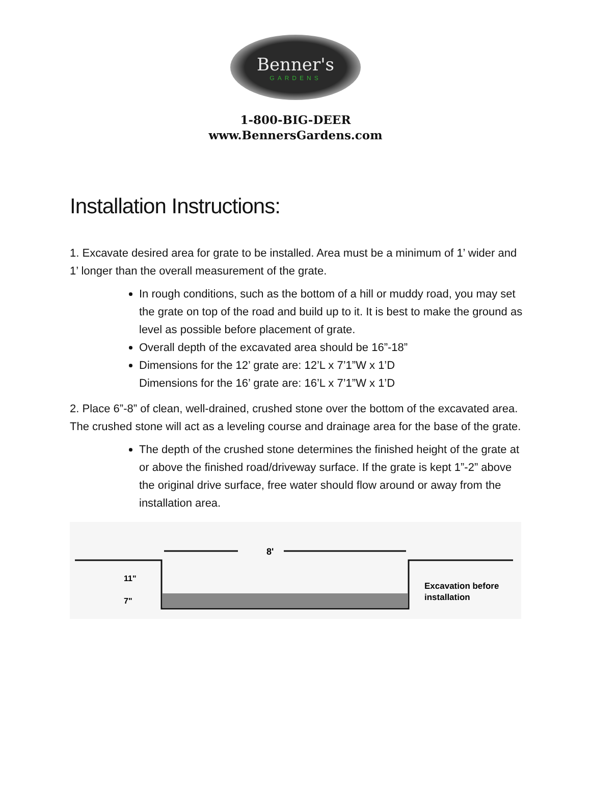Benner's
GARDENS
1-800-BIG-DEER
www.BennersGardens.com
Installation Instructions:
1. Excavate desired area for grate to be installed. Area must be a minimum of 1’ wider and 1’ longer than the overall measurement of the grate.
In rough conditions, such as the bottom of a hill or muddy road, you may set the grate on top of the road and build up to it. It is best to make the ground as level as possible before placement of grate.
Overall depth of the excavated area should be 16”-18”
Dimensions for the 12’ grate are: 12’L x 7’1”W x 1’D
Dimensions for the 16’ grate are: 16’L x 7’1”W x 1’D
2. Place 6”-8” of clean, well-drained, crushed stone over the bottom of the excavated area. The crushed stone will act as a leveling course and drainage area for the base of the grate.
The depth of the crushed stone determines the finished height of the grate at or above the finished road/driveway surface. If the grate is kept 1”-2” above the original drive surface, free water should flow around or away from the installation area.
8'
11"
7"
Excavation before
installation